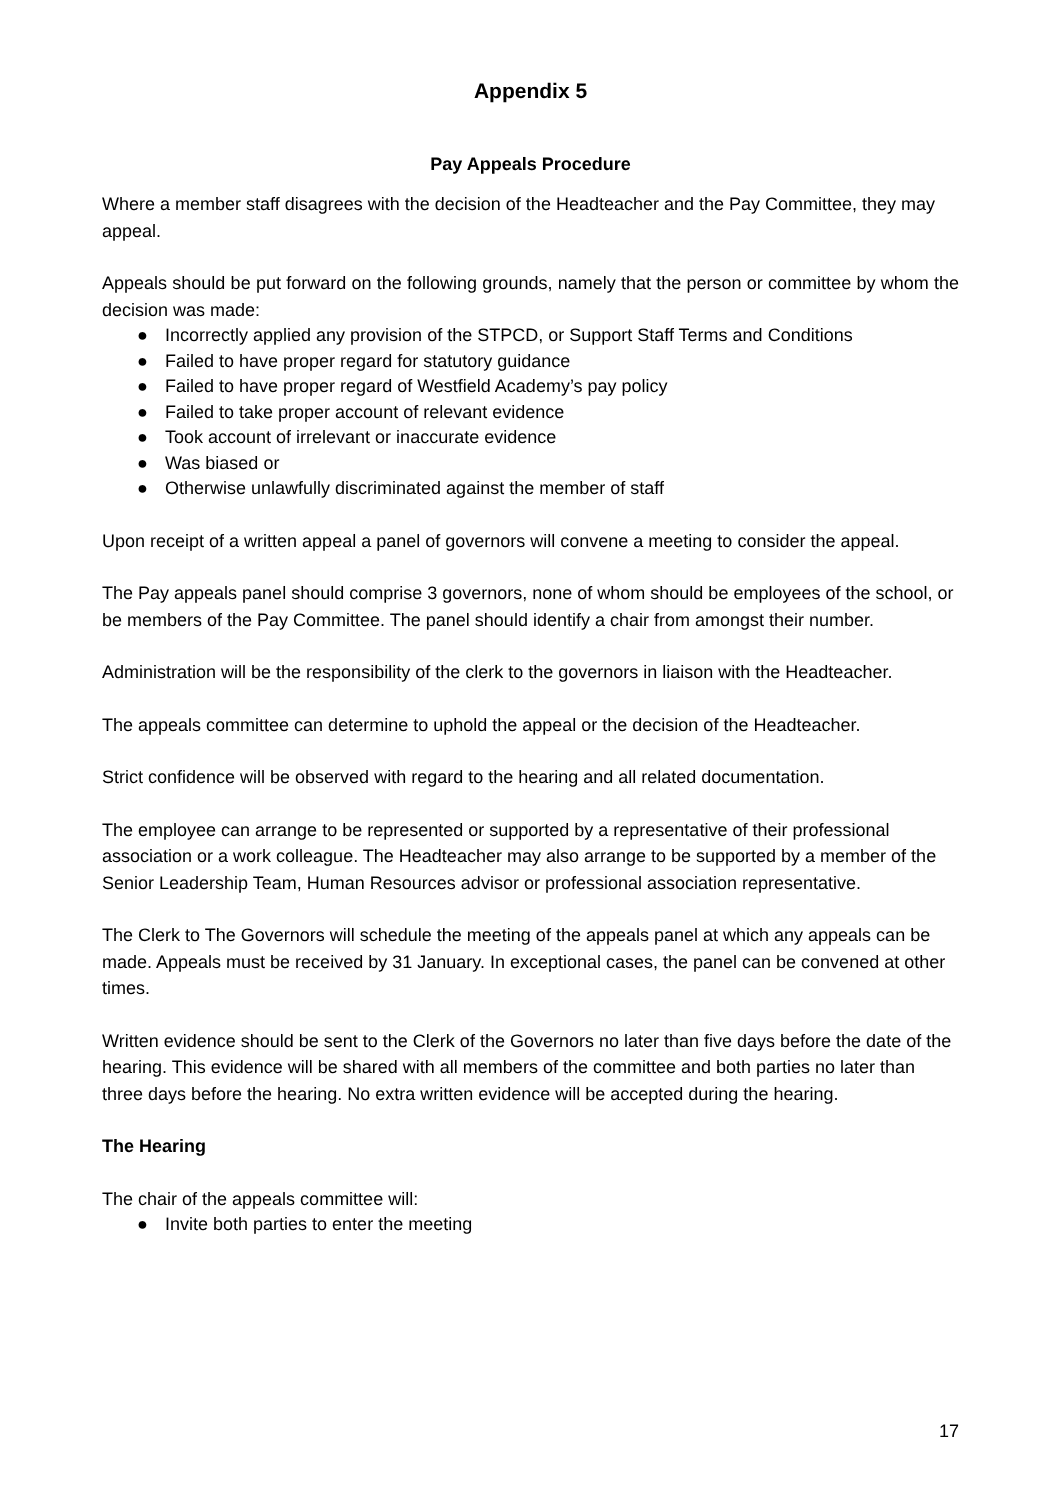Appendix 5
Pay Appeals Procedure
Where a member staff disagrees with the decision of the Headteacher and the Pay Committee, they may appeal.
Appeals should be put forward on the following grounds, namely that the person or committee by whom the decision was made:
● Incorrectly applied any provision of the STPCD, or Support Staff Terms and Conditions
● Failed to have proper regard for statutory guidance
● Failed to have proper regard of Westfield Academy’s pay policy
● Failed to take proper account of relevant evidence
● Took account of irrelevant or inaccurate evidence
● Was biased or
● Otherwise unlawfully discriminated against the member of staff
Upon receipt of a written appeal a panel of governors will convene a meeting to consider the appeal.
The Pay appeals panel should comprise 3 governors, none of whom should be employees of the school, or be members of the Pay Committee. The panel should identify a chair from amongst their number.
Administration will be the responsibility of the clerk to the governors in liaison with the Headteacher.
The appeals committee can determine to uphold the appeal or the decision of the Headteacher.
Strict confidence will be observed with regard to the hearing and all related documentation.
The employee can arrange to be represented or supported by a representative of their professional association or a work colleague. The Headteacher may also arrange to be supported by a member of the Senior Leadership Team, Human Resources advisor or professional association representative.
The Clerk to The Governors will schedule the meeting of the appeals panel at which any appeals can be made. Appeals must be received by 31 January. In exceptional cases, the panel can be convened at other times.
Written evidence should be sent to the Clerk of the Governors no later than five days before the date of the hearing. This evidence will be shared with all members of the committee and both parties no later than three days before the hearing. No extra written evidence will be accepted during the hearing.
The Hearing
The chair of the appeals committee will:
● Invite both parties to enter the meeting
17